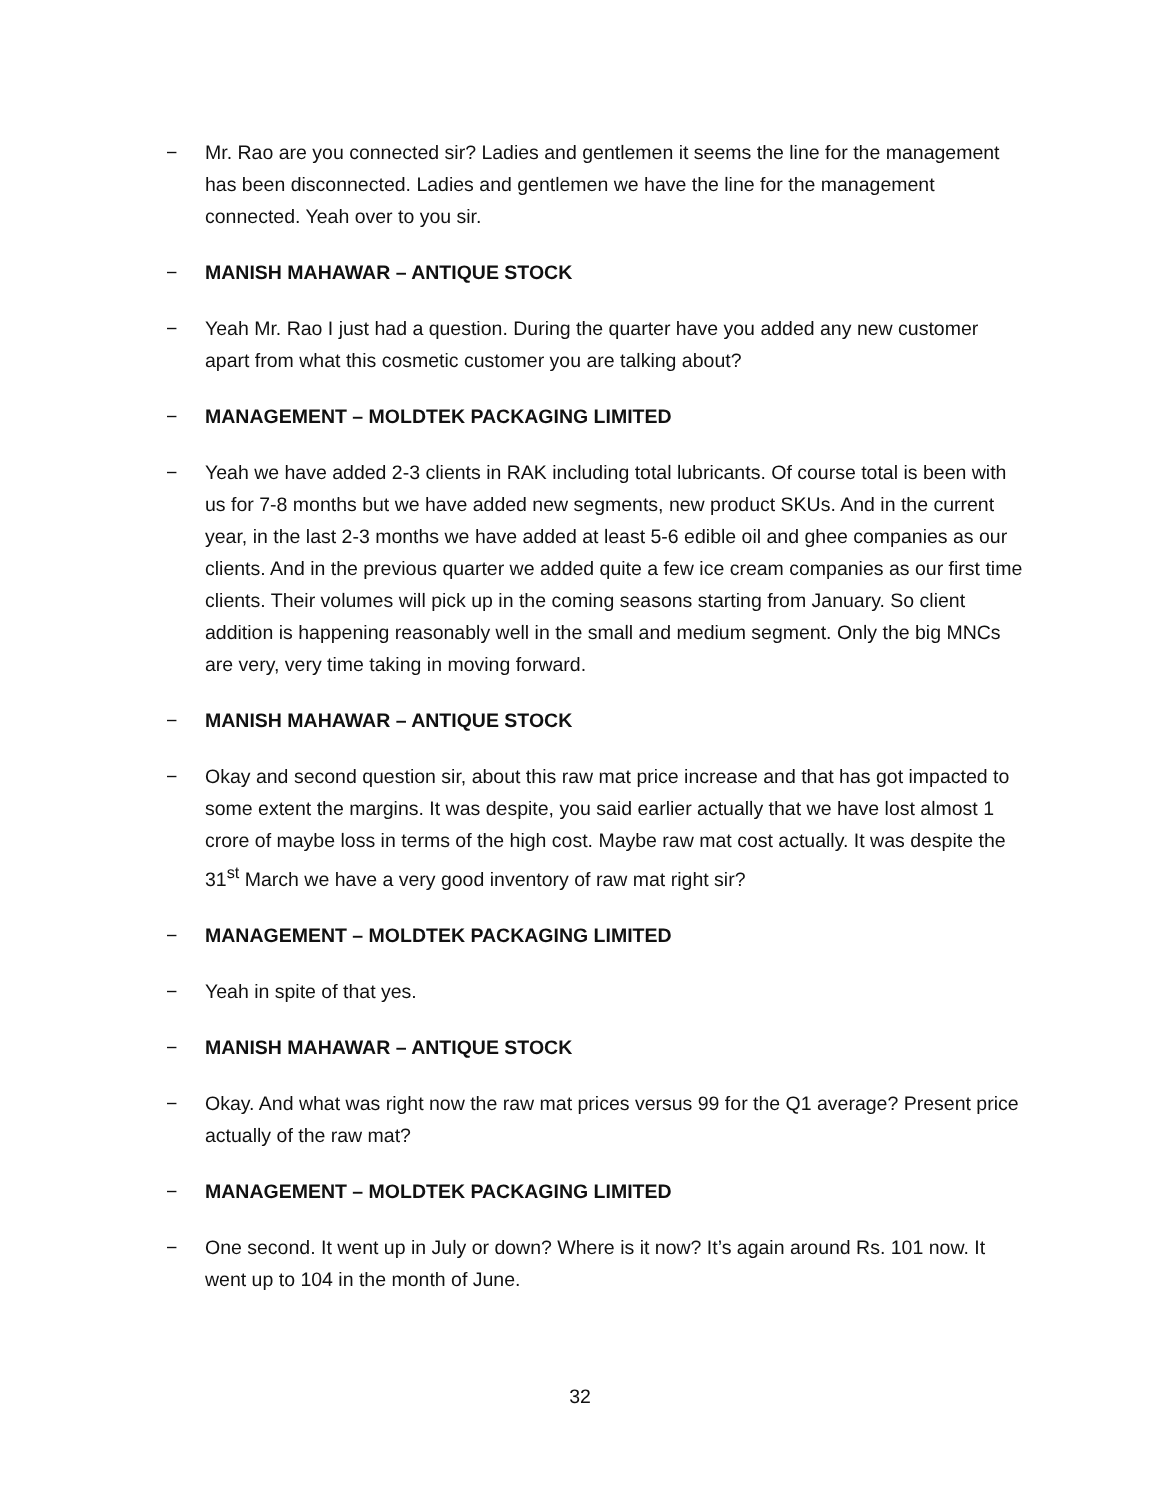− Mr. Rao are you connected sir? Ladies and gentlemen it seems the line for the management has been disconnected. Ladies and gentlemen we have the line for the management connected. Yeah over to you sir.
− MANISH MAHAWAR – ANTIQUE STOCK
− Yeah Mr. Rao I just had a question. During the quarter have you added any new customer apart from what this cosmetic customer you are talking about?
− MANAGEMENT – MOLDTEK PACKAGING LIMITED
− Yeah we have added 2-3 clients in RAK including total lubricants. Of course total is been with us for 7-8 months but we have added new segments, new product SKUs. And in the current year, in the last 2-3 months we have added at least 5-6 edible oil and ghee companies as our clients. And in the previous quarter we added quite a few ice cream companies as our first time clients. Their volumes will pick up in the coming seasons starting from January. So client addition is happening reasonably well in the small and medium segment. Only the big MNCs are very, very time taking in moving forward.
− MANISH MAHAWAR – ANTIQUE STOCK
− Okay and second question sir, about this raw mat price increase and that has got impacted to some extent the margins. It was despite, you said earlier actually that we have lost almost 1 crore of maybe loss in terms of the high cost. Maybe raw mat cost actually. It was despite the 31<sup>st</sup> March we have a very good inventory of raw mat right sir?
− MANAGEMENT – MOLDTEK PACKAGING LIMITED
− Yeah in spite of that yes.
− MANISH MAHAWAR – ANTIQUE STOCK
− Okay. And what was right now the raw mat prices versus 99 for the Q1 average? Present price actually of the raw mat?
− MANAGEMENT – MOLDTEK PACKAGING LIMITED
− One second. It went up in July or down? Where is it now? It’s again around Rs. 101 now. It went up to 104 in the month of June.
32